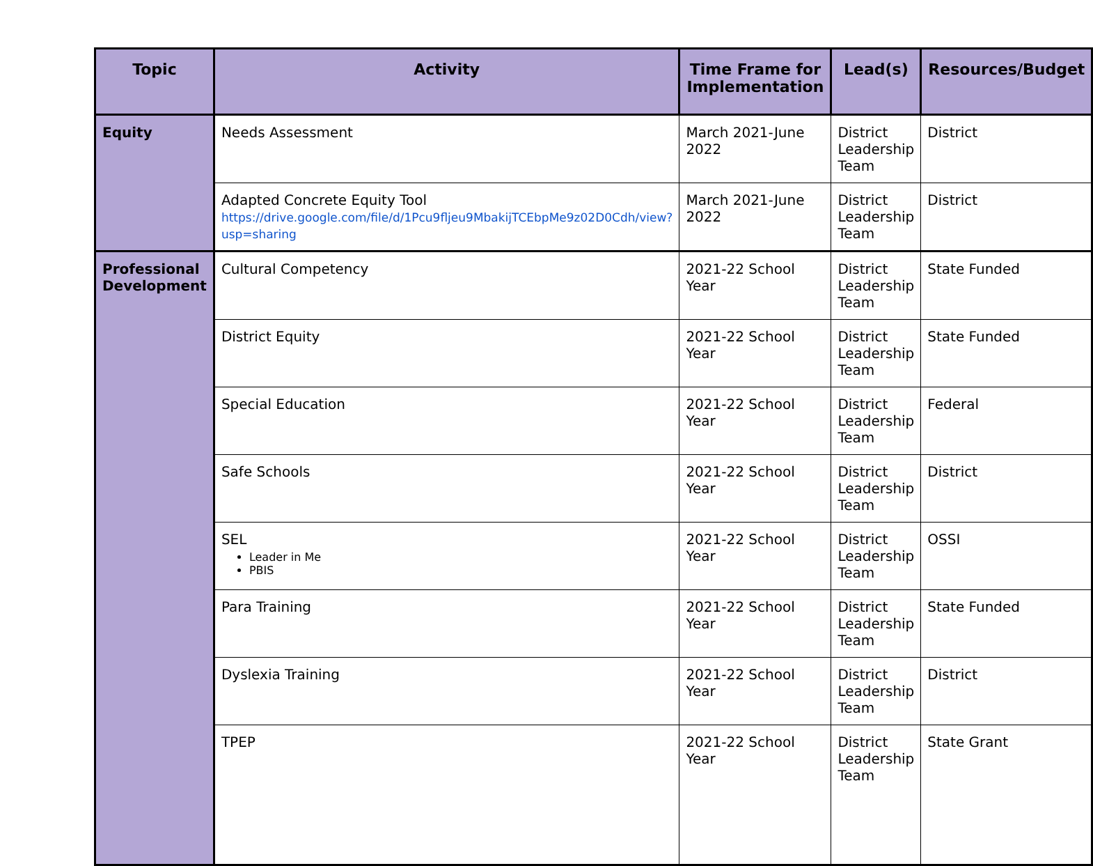| Topic | Activity | Time Frame for Implementation | Lead(s) | Resources/Budget |
| --- | --- | --- | --- | --- |
| Equity | Needs Assessment | March 2021-June 2022 | District Leadership Team | District |
| | Adapted Concrete Equity Tool https://drive.google.com/file/d/1Pcu9fljeu9MbakijTCEbpMe9z02D0Cdh/view?usp=sharing | March 2021-June 2022 | District Leadership Team | District |
| Professional Development | Cultural Competency | 2021-22 School Year | District Leadership Team | State Funded |
| | District Equity | 2021-22 School Year | District Leadership Team | State Funded |
| | Special Education | 2021-22 School Year | District Leadership Team | Federal |
| | Safe Schools | 2021-22 School Year | District Leadership Team | District |
| | SEL Leader in Me PBIS | 2021-22 School Year | District Leadership Team | OSSI |
| | Para Training | 2021-22 School Year | District Leadership Team | State Funded |
| | Dyslexia Training | 2021-22 School Year | District Leadership Team | District |
| | TPEP | 2021-22 School Year | District Leadership Team | State Grant |